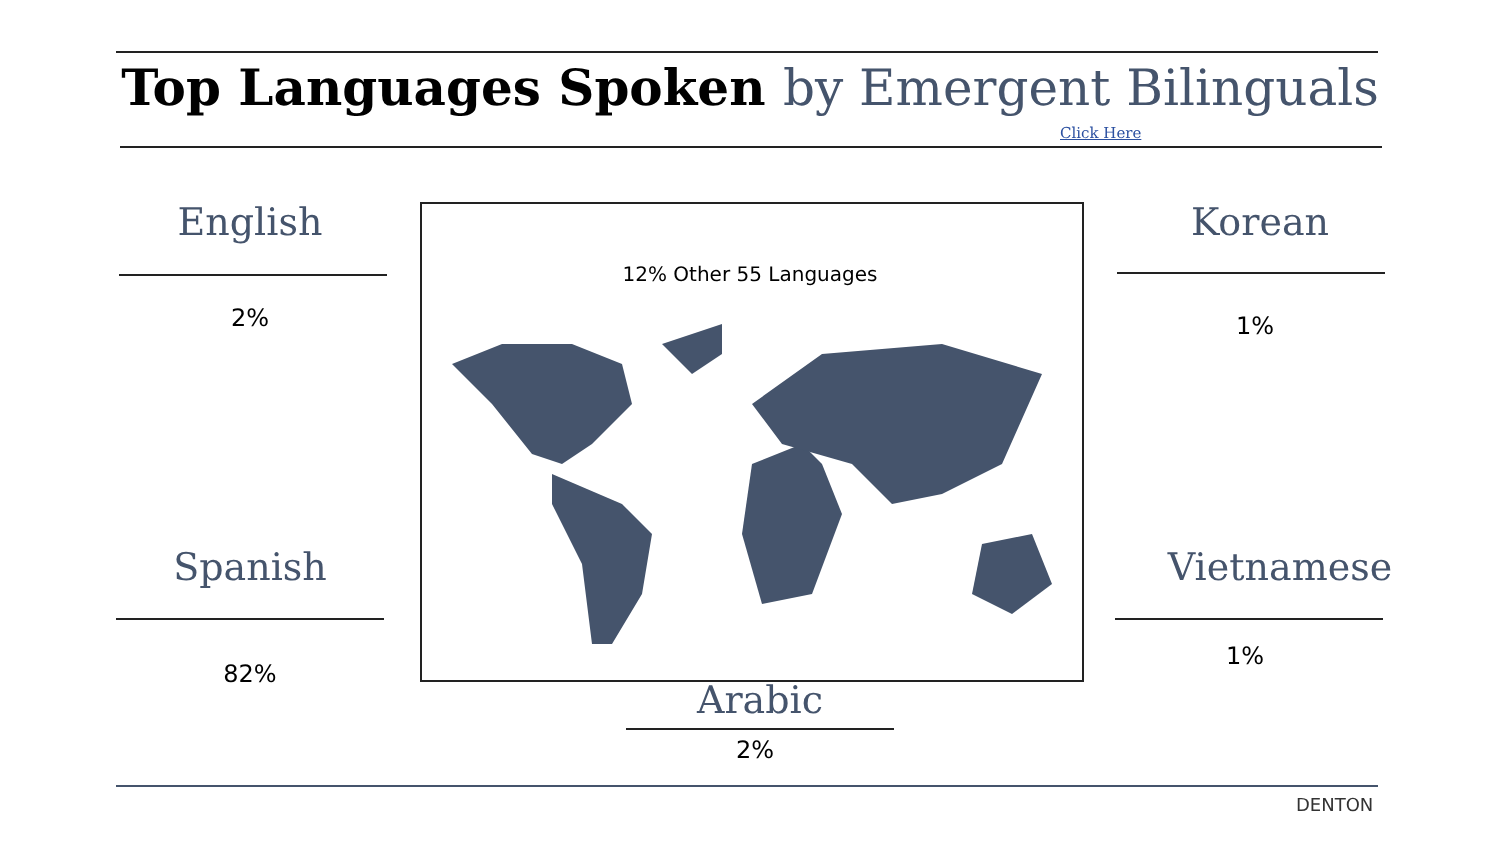Top Languages Spoken by Emergent Bilinguals
Click Here
12% Other 55 Languages
English
2%
Korean
1%
Spanish
82%
Vietnamese
1%
Arabic
2%
DENTON